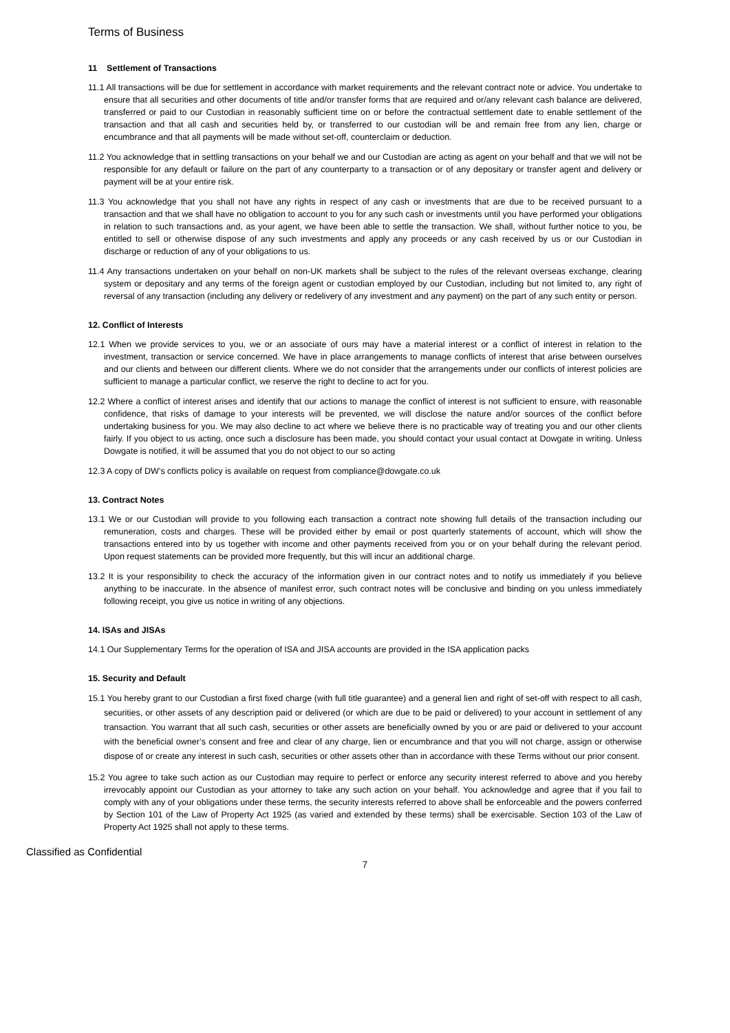Terms of Business
11 Settlement of Transactions
11.1 All transactions will be due for settlement in accordance with market requirements and the relevant contract note or advice. You undertake to ensure that all securities and other documents of title and/or transfer forms that are required and or/any relevant cash balance are delivered, transferred or paid to our Custodian in reasonably sufficient time on or before the contractual settlement date to enable settlement of the transaction and that all cash and securities held by, or transferred to our custodian will be and remain free from any lien, charge or encumbrance and that all payments will be made without set-off, counterclaim or deduction.
11.2 You acknowledge that in settling transactions on your behalf we and our Custodian are acting as agent on your behalf and that we will not be responsible for any default or failure on the part of any counterparty to a transaction or of any depositary or transfer agent and delivery or payment will be at your entire risk.
11.3 You acknowledge that you shall not have any rights in respect of any cash or investments that are due to be received pursuant to a transaction and that we shall have no obligation to account to you for any such cash or investments until you have performed your obligations in relation to such transactions and, as your agent, we have been able to settle the transaction. We shall, without further notice to you, be entitled to sell or otherwise dispose of any such investments and apply any proceeds or any cash received by us or our Custodian in discharge or reduction of any of your obligations to us.
11.4 Any transactions undertaken on your behalf on non-UK markets shall be subject to the rules of the relevant overseas exchange, clearing system or depositary and any terms of the foreign agent or custodian employed by our Custodian, including but not limited to, any right of reversal of any transaction (including any delivery or redelivery of any investment and any payment) on the part of any such entity or person.
12. Conflict of Interests
12.1 When we provide services to you, we or an associate of ours may have a material interest or a conflict of interest in relation to the investment, transaction or service concerned. We have in place arrangements to manage conflicts of interest that arise between ourselves and our clients and between our different clients. Where we do not consider that the arrangements under our conflicts of interest policies are sufficient to manage a particular conflict, we reserve the right to decline to act for you.
12.2 Where a conflict of interest arises and identify that our actions to manage the conflict of interest is not sufficient to ensure, with reasonable confidence, that risks of damage to your interests will be prevented, we will disclose the nature and/or sources of the conflict before undertaking business for you. We may also decline to act where we believe there is no practicable way of treating you and our other clients fairly. If you object to us acting, once such a disclosure has been made, you should contact your usual contact at Dowgate in writing. Unless Dowgate is notified, it will be assumed that you do not object to our so acting
12.3 A copy of DW’s conflicts policy is available on request from compliance@dowgate.co.uk
13. Contract Notes
13.1 We or our Custodian will provide to you following each transaction a contract note showing full details of the transaction including our remuneration, costs and charges. These will be provided either by email or post quarterly statements of account, which will show the transactions entered into by us together with income and other payments received from you or on your behalf during the relevant period. Upon request statements can be provided more frequently, but this will incur an additional charge.
13.2 It is your responsibility to check the accuracy of the information given in our contract notes and to notify us immediately if you believe anything to be inaccurate. In the absence of manifest error, such contract notes will be conclusive and binding on you unless immediately following receipt, you give us notice in writing of any objections.
14. ISAs and JISAs
14.1 Our Supplementary Terms for the operation of ISA and JISA accounts are provided in the ISA application packs
15. Security and Default
15.1 You hereby grant to our Custodian a first fixed charge (with full title guarantee) and a general lien and right of set-off with respect to all cash, securities, or other assets of any description paid or delivered (or which are due to be paid or delivered) to your account in settlement of any transaction. You warrant that all such cash, securities or other assets are beneficially owned by you or are paid or delivered to your account with the beneficial owner’s consent and free and clear of any charge, lien or encumbrance and that you will not charge, assign or otherwise dispose of or create any interest in such cash, securities or other assets other than in accordance with these Terms without our prior consent.
15.2 You agree to take such action as our Custodian may require to perfect or enforce any security interest referred to above and you hereby irrevocably appoint our Custodian as your attorney to take any such action on your behalf. You acknowledge and agree that if you fail to comply with any of your obligations under these terms, the security interests referred to above shall be enforceable and the powers conferred by Section 101 of the Law of Property Act 1925 (as varied and extended by these terms) shall be exercisable. Section 103 of the Law of Property Act 1925 shall not apply to these terms.
Classified as Confidential
7